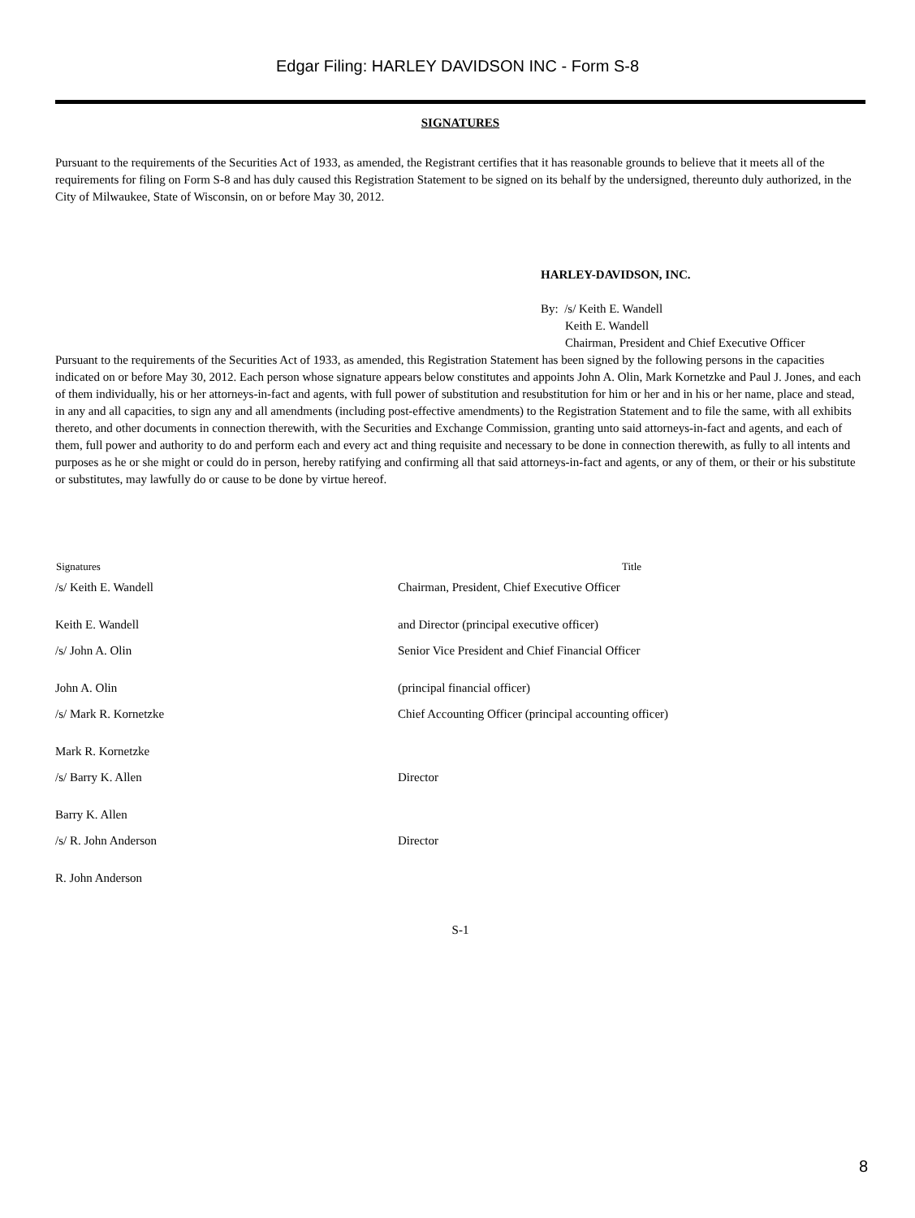Edgar Filing: HARLEY DAVIDSON INC - Form S-8
SIGNATURES
Pursuant to the requirements of the Securities Act of 1933, as amended, the Registrant certifies that it has reasonable grounds to believe that it meets all of the requirements for filing on Form S-8 and has duly caused this Registration Statement to be signed on its behalf by the undersigned, thereunto duly authorized, in the City of Milwaukee, State of Wisconsin, on or before May 30, 2012.
HARLEY-DAVIDSON, INC.
By: /s/ Keith E. Wandell
Keith E. Wandell
Chairman, President and Chief Executive Officer
Pursuant to the requirements of the Securities Act of 1933, as amended, this Registration Statement has been signed by the following persons in the capacities indicated on or before May 30, 2012. Each person whose signature appears below constitutes and appoints John A. Olin, Mark Kornetzke and Paul J. Jones, and each of them individually, his or her attorneys-in-fact and agents, with full power of substitution and resubstitution for him or her and in his or her name, place and stead, in any and all capacities, to sign any and all amendments (including post-effective amendments) to the Registration Statement and to file the same, with all exhibits thereto, and other documents in connection therewith, with the Securities and Exchange Commission, granting unto said attorneys-in-fact and agents, and each of them, full power and authority to do and perform each and every act and thing requisite and necessary to be done in connection therewith, as fully to all intents and purposes as he or she might or could do in person, hereby ratifying and confirming all that said attorneys-in-fact and agents, or any of them, or their or his substitute or substitutes, may lawfully do or cause to be done by virtue hereof.
| Signatures | Title |
| --- | --- |
| /s/ Keith E. Wandell | Chairman, President, Chief Executive Officer |
| Keith E. Wandell | and Director (principal executive officer) |
| /s/ John A. Olin | Senior Vice President and Chief Financial Officer |
| John A. Olin | (principal financial officer) |
| /s/ Mark R. Kornetzke | Chief Accounting Officer (principal accounting officer) |
| Mark R. Kornetzke | |
| /s/ Barry K. Allen | Director |
| Barry K. Allen | |
| /s/ R. John Anderson | Director |
| R. John Anderson | |
S-1
8